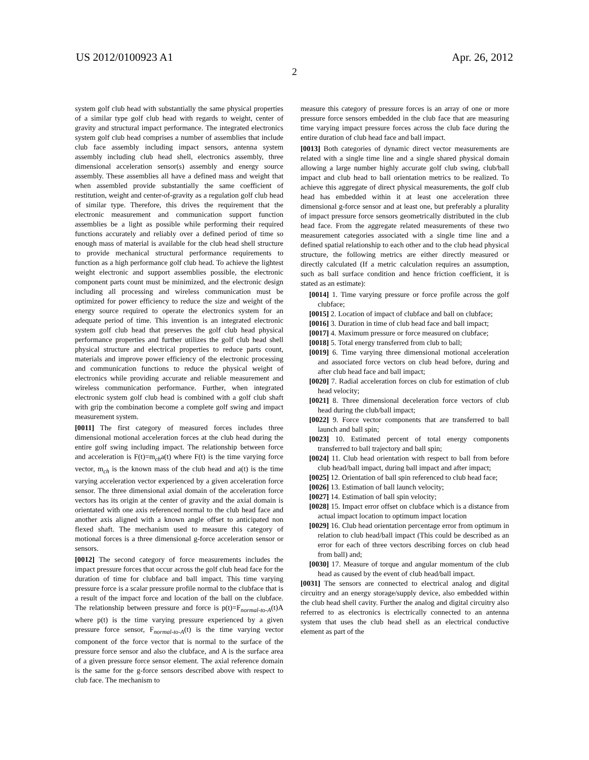US 2012/0100923 A1 Apr. 26, 2012
2
system golf club head with substantially the same physical properties of a similar type golf club head with regards to weight, center of gravity and structural impact performance. The integrated electronics system golf club head comprises a number of assemblies that include club face assembly including impact sensors, antenna system assembly including club head shell, electronics assembly, three dimensional acceleration sensor(s) assembly and energy source assembly. These assemblies all have a defined mass and weight that when assembled provide substantially the same coefficient of restitution, weight and center-of-gravity as a regulation golf club head of similar type. Therefore, this drives the requirement that the electronic measurement and communication support function assemblies be a light as possible while performing their required functions accurately and reliably over a defined period of time so enough mass of material is available for the club head shell structure to provide mechanical structural performance requirements to function as a high performance golf club head. To achieve the lightest weight electronic and support assemblies possible, the electronic component parts count must be minimized, and the electronic design including all processing and wireless communication must be optimized for power efficiency to reduce the size and weight of the energy source required to operate the electronics system for an adequate period of time. This invention is an integrated electronic system golf club head that preserves the golf club head physical performance properties and further utilizes the golf club head shell physical structure and electrical properties to reduce parts count, materials and improve power efficiency of the electronic processing and communication functions to reduce the physical weight of electronics while providing accurate and reliable measurement and wireless communication performance. Further, when integrated electronic system golf club head is combined with a golf club shaft with grip the combination become a complete golf swing and impact measurement system.
[0011] The first category of measured forces includes three dimensional motional acceleration forces at the club head during the entire golf swing including impact. The relationship between force and acceleration is F(t)=m<sub>ch</sub>a(t) where F(t) is the time varying force vector, m<sub>ch</sub> is the known mass of the club head and a(t) is the time varying acceleration vector experienced by a given acceleration force sensor. The three dimensional axial domain of the acceleration force vectors has its origin at the center of gravity and the axial domain is orientated with one axis referenced normal to the club head face and another axis aligned with a known angle offset to anticipated non flexed shaft. The mechanism used to measure this category of motional forces is a three dimensional g-force acceleration sensor or sensors.
[0012] The second category of force measurements includes the impact pressure forces that occur across the golf club head face for the duration of time for clubface and ball impact. This time varying pressure force is a scalar pressure profile normal to the clubface that is a result of the impact force and location of the ball on the clubface. The relationship between pressure and force is p(t)=F<sub>normal-to-A</sub>(t)A where p(t) is the time varying pressure experienced by a given pressure force sensor, F<sub>normal-to-A</sub>(t) is the time varying vector component of the force vector that is normal to the surface of the pressure force sensor and also the clubface, and A is the surface area of a given pressure force sensor element. The axial reference domain is the same for the g-force sensors described above with respect to club face. The mechanism to
measure this category of pressure forces is an array of one or more pressure force sensors embedded in the club face that are measuring time varying impact pressure forces across the club face during the entire duration of club head face and ball impact.
[0013] Both categories of dynamic direct vector measurements are related with a single time line and a single shared physical domain allowing a large number highly accurate golf club swing, club/ball impact and club head to ball orientation metrics to be realized. To achieve this aggregate of direct physical measurements, the golf club head has embedded within it at least one acceleration three dimensional g-force sensor and at least one, but preferably a plurality of impact pressure force sensors geometrically distributed in the club head face. From the aggregate related measurements of these two measurement categories associated with a single time line and a defined spatial relationship to each other and to the club head physical structure, the following metrics are either directly measured or directly calculated (If a metric calculation requires an assumption, such as ball surface condition and hence friction coefficient, it is stated as an estimate):
[0014] 1. Time varying pressure or force profile across the golf clubface;
[0015] 2. Location of impact of clubface and ball on clubface;
[0016] 3. Duration in time of club head face and ball impact;
[0017] 4. Maximum pressure or force measured on clubface;
[0018] 5. Total energy transferred from club to ball;
[0019] 6. Time varying three dimensional motional acceleration and associated force vectors on club head before, during and after club head face and ball impact;
[0020] 7. Radial acceleration forces on club for estimation of club head velocity;
[0021] 8. Three dimensional deceleration force vectors of club head during the club/ball impact;
[0022] 9. Force vector components that are transferred to ball launch and ball spin;
[0023] 10. Estimated percent of total energy components transferred to ball trajectory and ball spin;
[0024] 11. Club head orientation with respect to ball from before club head/ball impact, during ball impact and after impact;
[0025] 12. Orientation of ball spin referenced to club head face;
[0026] 13. Estimation of ball launch velocity;
[0027] 14. Estimation of ball spin velocity;
[0028] 15. Impact error offset on clubface which is a distance from actual impact location to optimum impact location
[0029] 16. Club head orientation percentage error from optimum in relation to club head/ball impact (This could be described as an error for each of three vectors describing forces on club head from ball) and;
[0030] 17. Measure of torque and angular momentum of the club head as caused by the event of club head/ball impact.
[0031] The sensors are connected to electrical analog and digital circuitry and an energy storage/supply device, also embedded within the club head shell cavity. Further the analog and digital circuitry also referred to as electronics is electrically connected to an antenna system that uses the club head shell as an electrical conductive element as part of the